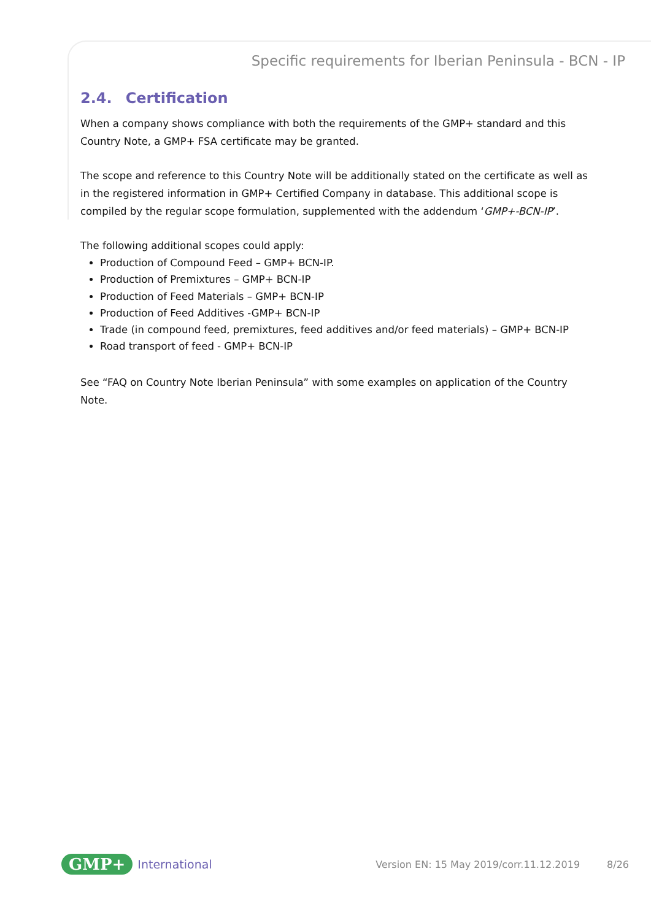Specific requirements for Iberian Peninsula - BCN - IP
2.4. Certification
When a company shows compliance with both the requirements of the GMP+ standard and this Country Note, a GMP+ FSA certificate may be granted.
The scope and reference to this Country Note will be additionally stated on the certificate as well as in the registered information in GMP+ Certified Company in database. This additional scope is compiled by the regular scope formulation, supplemented with the addendum ‘GMP+-BCN-IP’.
The following additional scopes could apply:
Production of Compound Feed – GMP+ BCN-IP.
Production of Premixtures – GMP+ BCN-IP
Production of Feed Materials – GMP+ BCN-IP
Production of Feed Additives -GMP+ BCN-IP
Trade (in compound feed, premixtures, feed additives and/or feed materials) – GMP+ BCN-IP
Road transport of feed - GMP+ BCN-IP
See “FAQ on Country Note Iberian Peninsula” with some examples on application of the Country Note.
GMP+ International Version EN: 15 May 2019/corr.11.12.2019 8/26